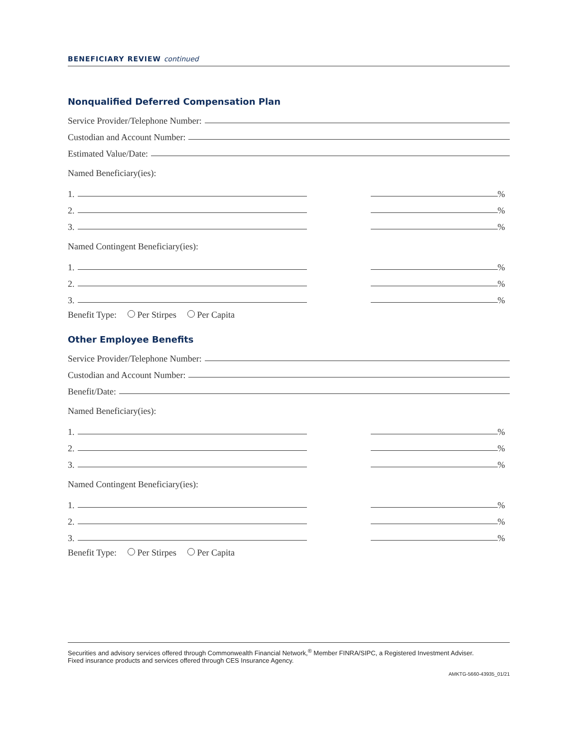BENEFICIARY REVIEW continued
Nonqualified Deferred Compensation Plan
Service Provider/Telephone Number:
Custodian and Account Number:
Estimated Value/Date:
Named Beneficiary(ies):
1. %
2. %
3. %
Named Contingent Beneficiary(ies):
1. %
2. %
3. %
Benefit Type: Per Stirpes Per Capita
Other Employee Benefits
Service Provider/Telephone Number:
Custodian and Account Number:
Benefit/Date:
Named Beneficiary(ies):
1. %
2. %
3. %
Named Contingent Beneficiary(ies):
1. %
2. %
3. %
Benefit Type: Per Stirpes Per Capita
Securities and advisory services offered through Commonwealth Financial Network,<sup>®</sup> Member FINRA/SIPC, a Registered Investment Adviser.
Fixed insurance products and services offered through CES Insurance Agency.
AMKTG-5660-43935_01/21